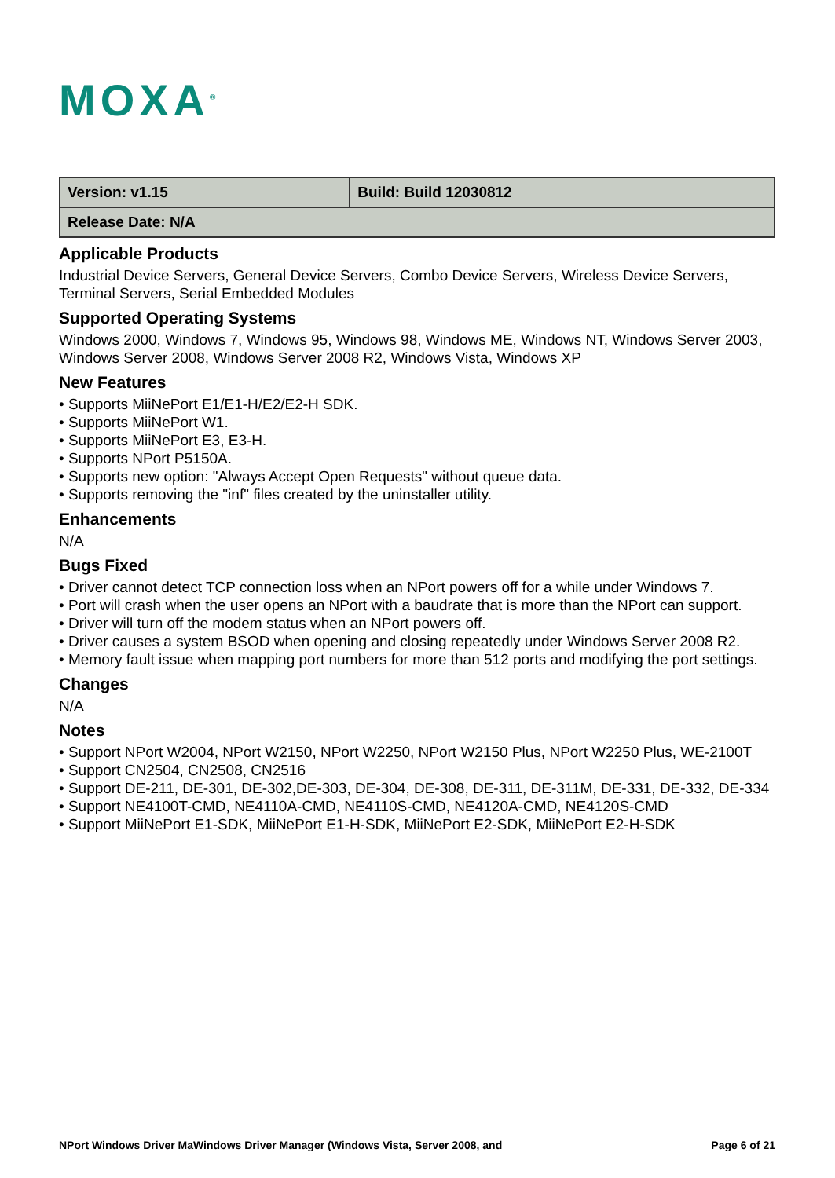MOXA<sup>®</sup>
| Version: v1.15 | Build: Build 12030812 |
| Release Date: N/A | |
Applicable Products
Industrial Device Servers, General Device Servers, Combo Device Servers, Wireless Device Servers, Terminal Servers, Serial Embedded Modules
Supported Operating Systems
Windows 2000, Windows 7, Windows 95, Windows 98, Windows ME, Windows NT, Windows Server 2003, Windows Server 2008, Windows Server 2008 R2, Windows Vista, Windows XP
New Features
• Supports MiiNePort E1/E1-H/E2/E2-H SDK.
• Supports MiiNePort W1.
• Supports MiiNePort E3, E3-H.
• Supports NPort P5150A.
• Supports new option: "Always Accept Open Requests" without queue data.
• Supports removing the "inf" files created by the uninstaller utility.
Enhancements
N/A
Bugs Fixed
• Driver cannot detect TCP connection loss when an NPort powers off for a while under Windows 7.
• Port will crash when the user opens an NPort with a baudrate that is more than the NPort can support.
• Driver will turn off the modem status when an NPort powers off.
• Driver causes a system BSOD when opening and closing repeatedly under Windows Server 2008 R2.
• Memory fault issue when mapping port numbers for more than 512 ports and modifying the port settings.
Changes
N/A
Notes
• Support NPort W2004, NPort W2150, NPort W2250, NPort W2150 Plus, NPort W2250 Plus, WE-2100T
• Support CN2504, CN2508, CN2516
• Support DE-211, DE-301, DE-302,DE-303, DE-304, DE-308, DE-311, DE-311M, DE-331, DE-332, DE-334
• Support NE4100T-CMD, NE4110A-CMD, NE4110S-CMD, NE4120A-CMD, NE4120S-CMD
• Support MiiNePort E1-SDK, MiiNePort E1-H-SDK, MiiNePort E2-SDK, MiiNePort E2-H-SDK
NPort Windows Driver MaWindows Driver Manager (Windows Vista, Server 2008, and Page 6 of 21